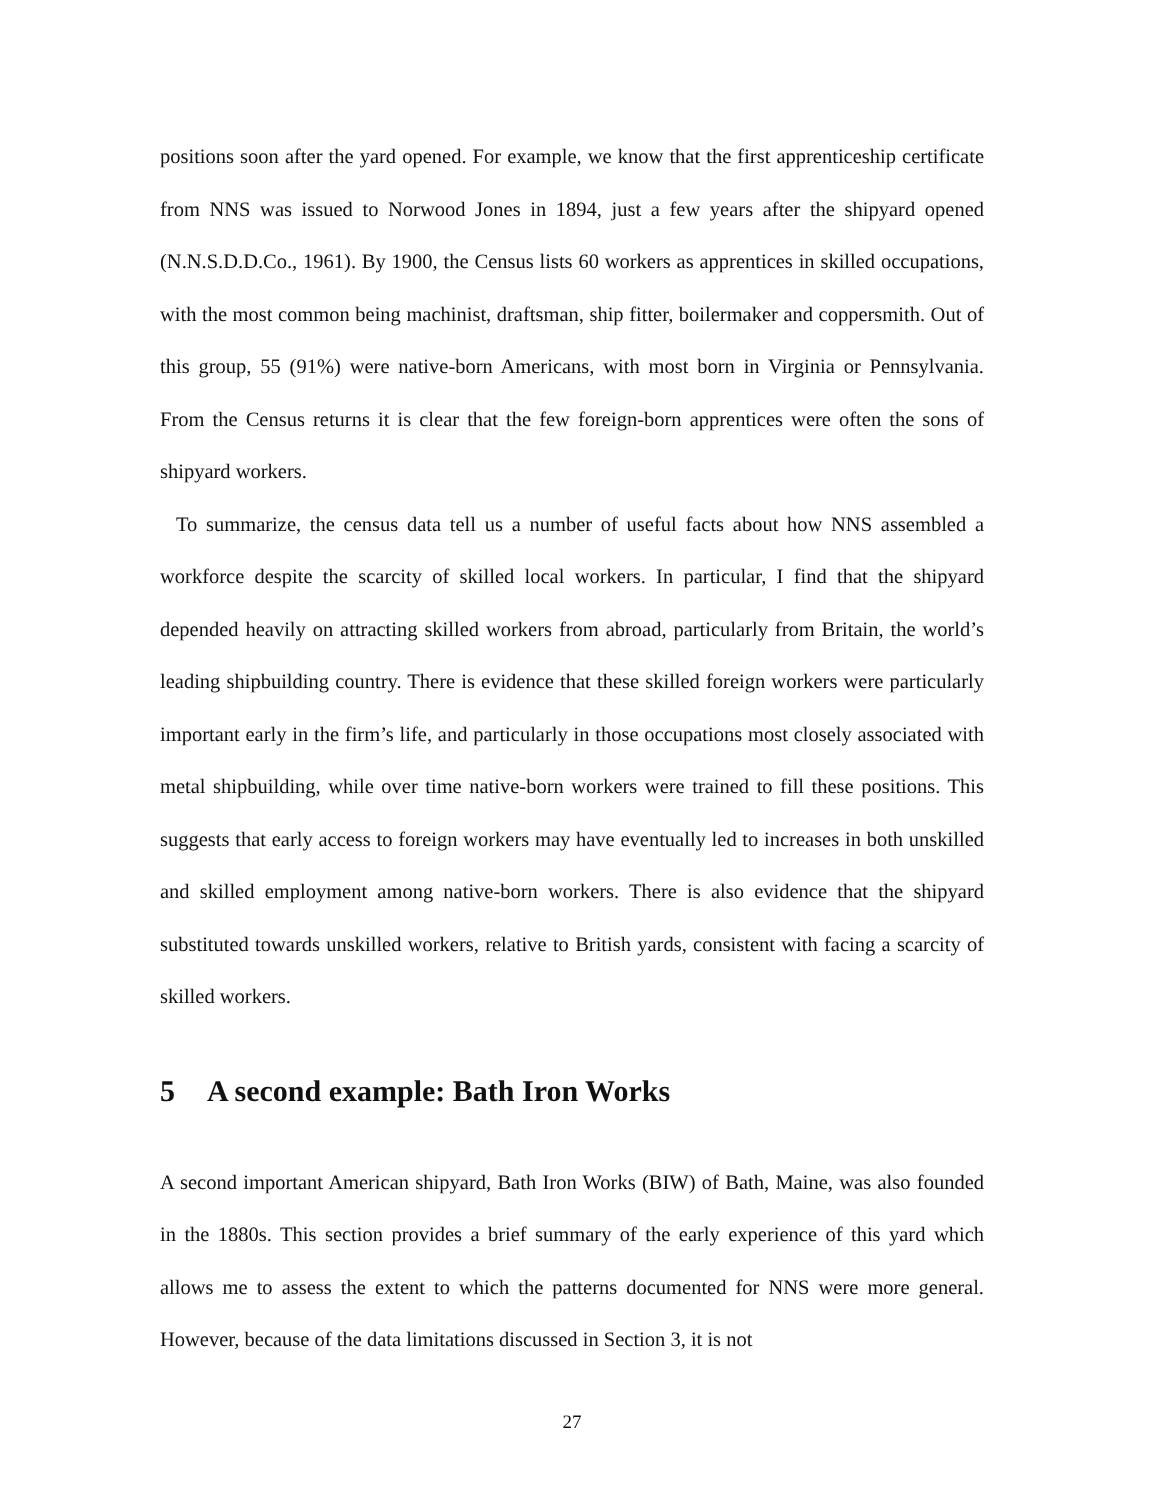positions soon after the yard opened. For example, we know that the first apprenticeship certificate from NNS was issued to Norwood Jones in 1894, just a few years after the shipyard opened (N.N.S.D.D.Co., 1961). By 1900, the Census lists 60 workers as apprentices in skilled occupations, with the most common being machinist, draftsman, ship fitter, boilermaker and coppersmith. Out of this group, 55 (91%) were native-born Americans, with most born in Virginia or Pennsylvania. From the Census returns it is clear that the few foreign-born apprentices were often the sons of shipyard workers.
To summarize, the census data tell us a number of useful facts about how NNS assembled a workforce despite the scarcity of skilled local workers. In particular, I find that the shipyard depended heavily on attracting skilled workers from abroad, particularly from Britain, the world’s leading shipbuilding country. There is evidence that these skilled foreign workers were particularly important early in the firm’s life, and particularly in those occupations most closely associated with metal shipbuilding, while over time native-born workers were trained to fill these positions. This suggests that early access to foreign workers may have eventually led to increases in both unskilled and skilled employment among native-born workers. There is also evidence that the shipyard substituted towards unskilled workers, relative to British yards, consistent with facing a scarcity of skilled workers.
5 A second example: Bath Iron Works
A second important American shipyard, Bath Iron Works (BIW) of Bath, Maine, was also founded in the 1880s. This section provides a brief summary of the early experience of this yard which allows me to assess the extent to which the patterns documented for NNS were more general. However, because of the data limitations discussed in Section 3, it is not
27